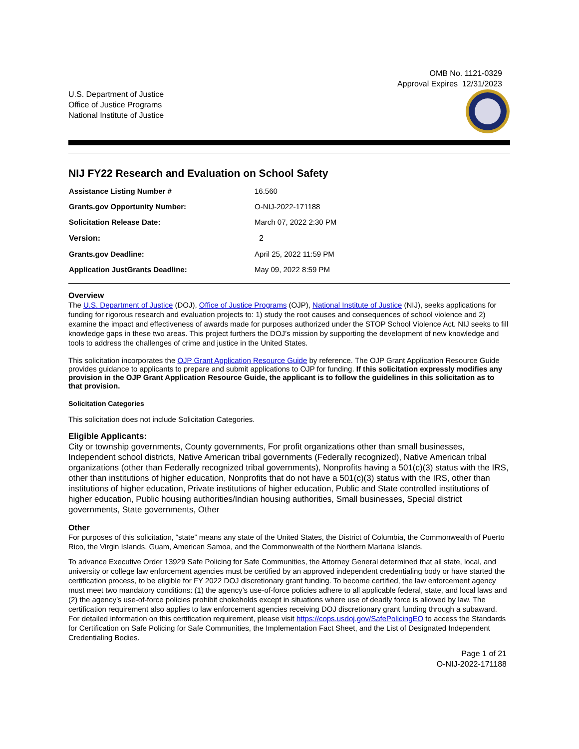OMB No. 1121-0329
Approval Expires 12/31/2023
U.S. Department of Justice
Office of Justice Programs
National Institute of Justice
NIJ FY22 Research and Evaluation on School Safety
| Assistance Listing Number # | 16.560 |
| Grants.gov Opportunity Number: | O-NIJ-2022-171188 |
| Solicitation Release Date: | March 07, 2022 2:30 PM |
| Version: | 2 |
| Grants.gov Deadline: | April 25, 2022 11:59 PM |
| Application JustGrants Deadline: | May 09, 2022 8:59 PM |
Overview
The U.S. Department of Justice (DOJ), Office of Justice Programs (OJP), National Institute of Justice (NIJ), seeks applications for funding for rigorous research and evaluation projects to: 1) study the root causes and consequences of school violence and 2) examine the impact and effectiveness of awards made for purposes authorized under the STOP School Violence Act. NIJ seeks to fill knowledge gaps in these two areas. This project furthers the DOJ’s mission by supporting the development of new knowledge and tools to address the challenges of crime and justice in the United States.
This solicitation incorporates the OJP Grant Application Resource Guide by reference. The OJP Grant Application Resource Guide provides guidance to applicants to prepare and submit applications to OJP for funding. If this solicitation expressly modifies any provision in the OJP Grant Application Resource Guide, the applicant is to follow the guidelines in this solicitation as to that provision.
Solicitation Categories
This solicitation does not include Solicitation Categories.
Eligible Applicants:
City or township governments, County governments, For profit organizations other than small businesses, Independent school districts, Native American tribal governments (Federally recognized), Native American tribal organizations (other than Federally recognized tribal governments), Nonprofits having a 501(c)(3) status with the IRS, other than institutions of higher education, Nonprofits that do not have a 501(c)(3) status with the IRS, other than institutions of higher education, Private institutions of higher education, Public and State controlled institutions of higher education, Public housing authorities/Indian housing authorities, Small businesses, Special district governments, State governments, Other
Other
For purposes of this solicitation, “state” means any state of the United States, the District of Columbia, the Commonwealth of Puerto Rico, the Virgin Islands, Guam, American Samoa, and the Commonwealth of the Northern Mariana Islands.
To advance Executive Order 13929 Safe Policing for Safe Communities, the Attorney General determined that all state, local, and university or college law enforcement agencies must be certified by an approved independent credentialing body or have started the certification process, to be eligible for FY 2022 DOJ discretionary grant funding. To become certified, the law enforcement agency must meet two mandatory conditions: (1) the agency’s use-of-force policies adhere to all applicable federal, state, and local laws and (2) the agency’s use-of-force policies prohibit chokeholds except in situations where use of deadly force is allowed by law. The certification requirement also applies to law enforcement agencies receiving DOJ discretionary grant funding through a subaward. For detailed information on this certification requirement, please visit https://cops.usdoj.gov/SafePolicingEO to access the Standards for Certification on Safe Policing for Safe Communities, the Implementation Fact Sheet, and the List of Designated Independent Credentialing Bodies.
Page 1 of 21
O-NIJ-2022-171188